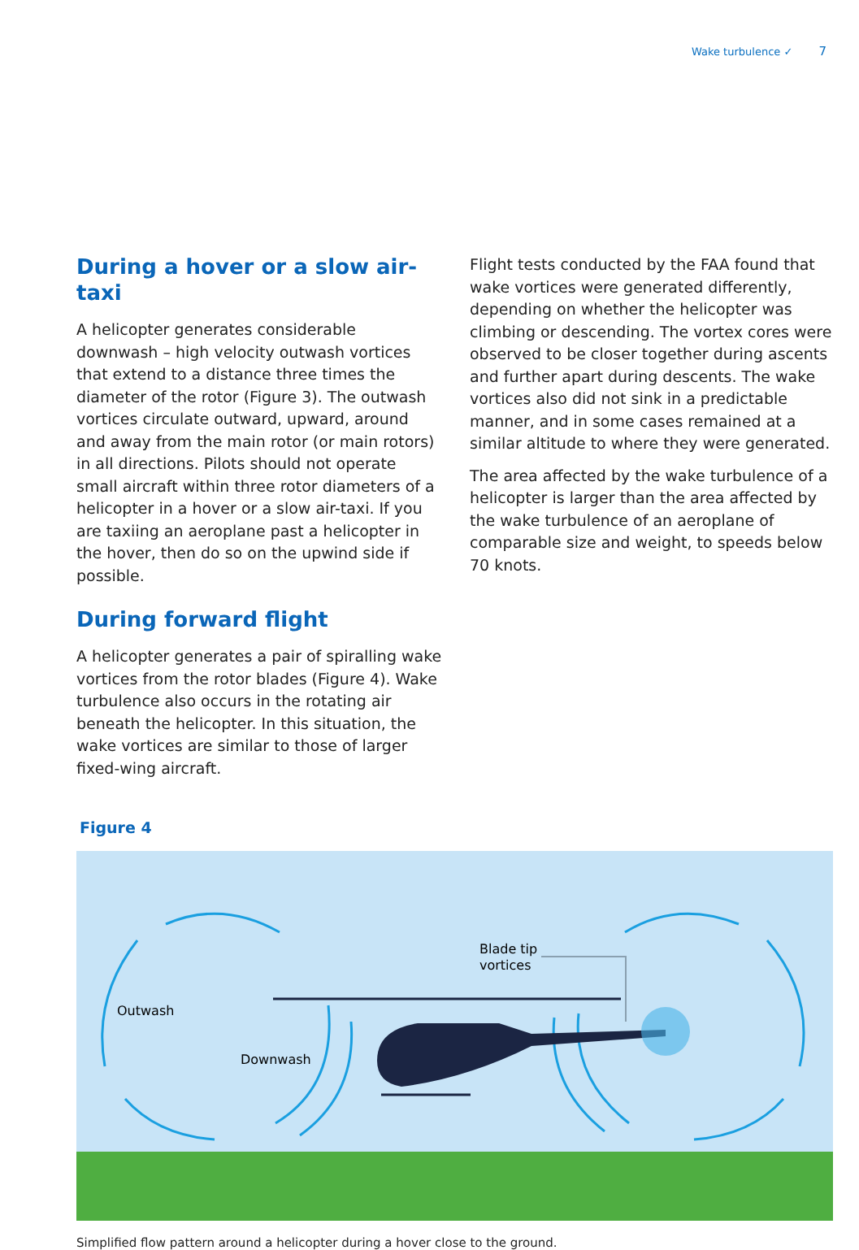Wake turbulence ✓ 7
During a hover or a slow air-taxi
A helicopter generates considerable downwash – high velocity outwash vortices that extend to a distance three times the diameter of the rotor (Figure 3). The outwash vortices circulate outward, upward, around and away from the main rotor (or main rotors) in all directions. Pilots should not operate small aircraft within three rotor diameters of a helicopter in a hover or a slow air-taxi. If you are taxiing an aeroplane past a helicopter in the hover, then do so on the upwind side if possible.
During forward flight
A helicopter generates a pair of spiralling wake vortices from the rotor blades (Figure 4). Wake turbulence also occurs in the rotating air beneath the helicopter. In this situation, the wake vortices are similar to those of larger fixed-wing aircraft.
Flight tests conducted by the FAA found that wake vortices were generated differently, depending on whether the helicopter was climbing or descending. The vortex cores were observed to be closer together during ascents and further apart during descents. The wake vortices also did not sink in a predictable manner, and in some cases remained at a similar altitude to where they were generated.
The area affected by the wake turbulence of a helicopter is larger than the area affected by the wake turbulence of an aeroplane of comparable size and weight, to speeds below 70 knots.
Figure 4
Blade tip
vortices
Outwash
Downwash
Simplified flow pattern around a helicopter during a hover close to the ground.